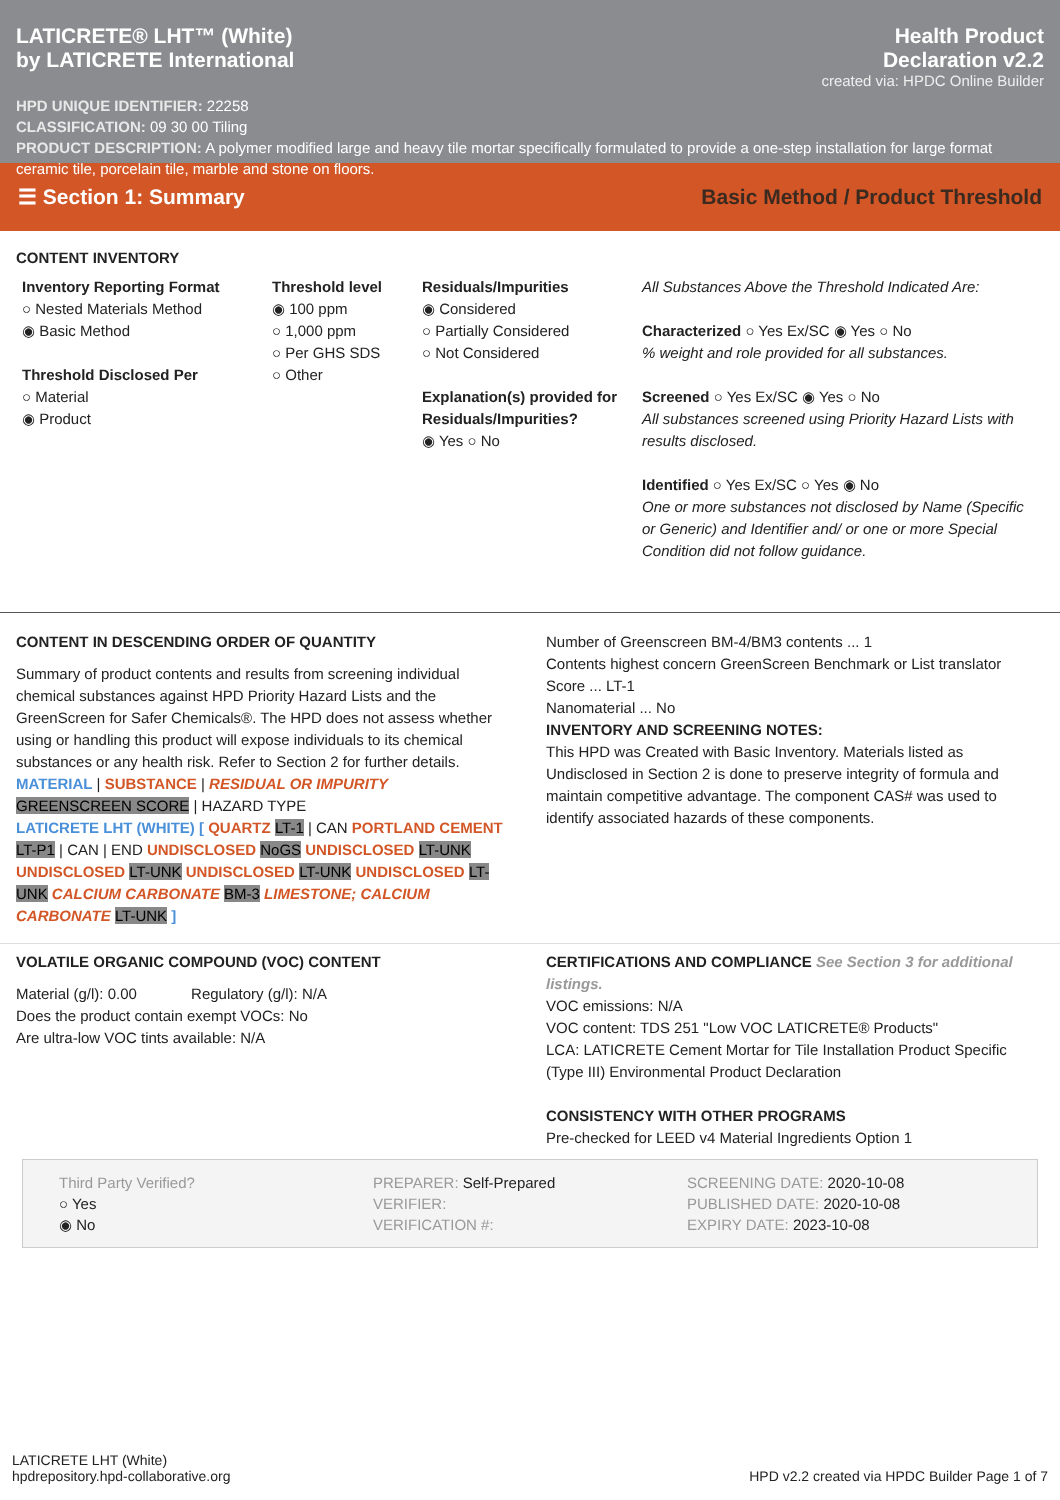LATICRETE® LHT™ (White)
by LATICRETE International
Health Product
Declaration v2.2
created via: HPDC Online Builder
HPD UNIQUE IDENTIFIER: 22258
CLASSIFICATION: 09 30 00 Tiling
PRODUCT DESCRIPTION: A polymer modified large and heavy tile mortar specifically formulated to provide a one-step installation for large format ceramic tile, porcelain tile, marble and stone on floors.
☰ Section 1: Summary Basic Method / Product Threshold
CONTENT INVENTORY
Inventory Reporting Format
○ Nested Materials Method
◉ Basic Method
Threshold Disclosed Per
○ Material
◉ Product
Threshold level
◉ 100 ppm
○ 1,000 ppm
○ Per GHS SDS
○ Other
Residuals/Impurities
◉ Considered
○ Partially Considered
○ Not Considered
Explanation(s) provided for Residuals/Impurities?
◉ Yes ○ No
All Substances Above the Threshold Indicated Are:
Characterized ○ Yes Ex/SC ◉ Yes ○ No
% weight and role provided for all substances.
Screened ○ Yes Ex/SC ◉ Yes ○ No
All substances screened using Priority Hazard Lists with results disclosed.
Identified ○ Yes Ex/SC ○ Yes ◉ No
One or more substances not disclosed by Name (Specific or Generic) and Identifier and/ or one or more Special Condition did not follow guidance.
CONTENT IN DESCENDING ORDER OF QUANTITY
Summary of product contents and results from screening individual chemical substances against HPD Priority Hazard Lists and the GreenScreen for Safer Chemicals®. The HPD does not assess whether using or handling this product will expose individuals to its chemical substances or any health risk. Refer to Section 2 for further details.
MATERIAL | SUBSTANCE | RESIDUAL OR IMPURITY
GREENSCREEN SCORE | HAZARD TYPE
LATICRETE LHT (WHITE) [ QUARTZ LT-1 | CAN PORTLAND CEMENT LT-P1 | CAN | END UNDISCLOSED NoGS UNDISCLOSED LT-UNK UNDISCLOSED LT-UNK UNDISCLOSED LT-UNK UNDISCLOSED LT-UNK CALCIUM CARBONATE BM-3 LIMESTONE; CALCIUM CARBONATE LT-UNK ]
Number of Greenscreen BM-4/BM3 contents ... 1
Contents highest concern GreenScreen Benchmark or List translator Score ... LT-1
Nanomaterial ... No
INVENTORY AND SCREENING NOTES:
This HPD was Created with Basic Inventory. Materials listed as Undisclosed in Section 2 is done to preserve integrity of formula and maintain competitive advantage. The component CAS# was used to identify associated hazards of these components.
VOLATILE ORGANIC COMPOUND (VOC) CONTENT
Material (g/l): 0.00 Regulatory (g/l): N/A
Does the product contain exempt VOCs: No
Are ultra-low VOC tints available: N/A
CERTIFICATIONS AND COMPLIANCE See Section 3 for additional listings.
VOC emissions: N/A
VOC content: TDS 251 "Low VOC LATICRETE® Products"
LCA: LATICRETE Cement Mortar for Tile Installation Product Specific (Type III) Environmental Product Declaration
CONSISTENCY WITH OTHER PROGRAMS
Pre-checked for LEED v4 Material Ingredients Option 1
Third Party Verified?
○ Yes
◉ No
PREPARER: Self-Prepared
VERIFIER:
VERIFICATION #:
SCREENING DATE: 2020-10-08
PUBLISHED DATE: 2020-10-08
EXPIRY DATE: 2023-10-08
LATICRETE LHT (White)
hpdrepository.hpd-collaborative.org
HPD v2.2 created via HPDC Builder Page 1 of 7